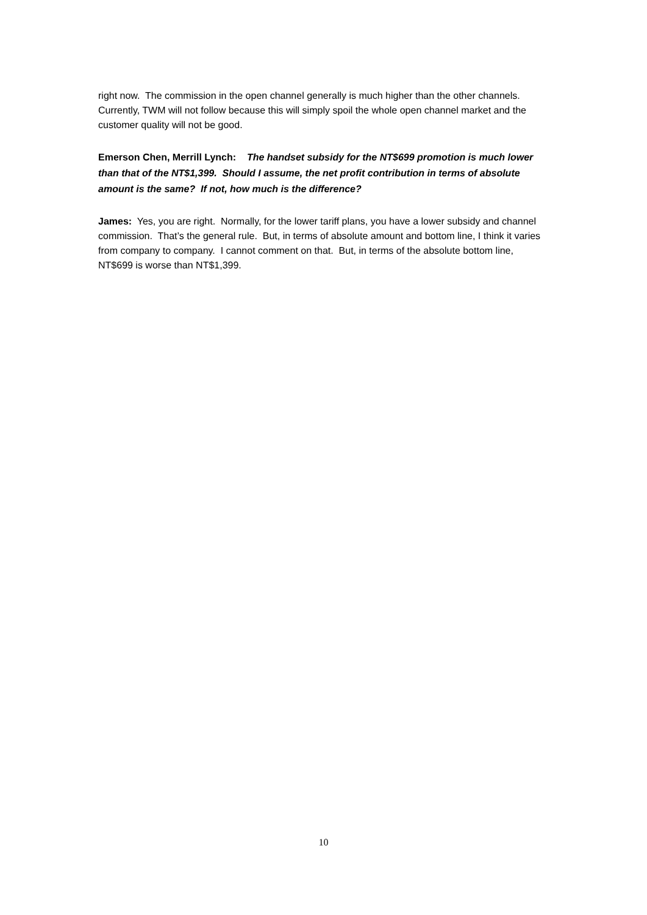right now. The commission in the open channel generally is much higher than the other channels. Currently, TWM will not follow because this will simply spoil the whole open channel market and the customer quality will not be good.
Emerson Chen, Merrill Lynch: The handset subsidy for the NT$699 promotion is much lower than that of the NT$1,399. Should I assume, the net profit contribution in terms of absolute amount is the same? If not, how much is the difference?
James: Yes, you are right. Normally, for the lower tariff plans, you have a lower subsidy and channel commission. That’s the general rule. But, in terms of absolute amount and bottom line, I think it varies from company to company. I cannot comment on that. But, in terms of the absolute bottom line, NT$699 is worse than NT$1,399.
10